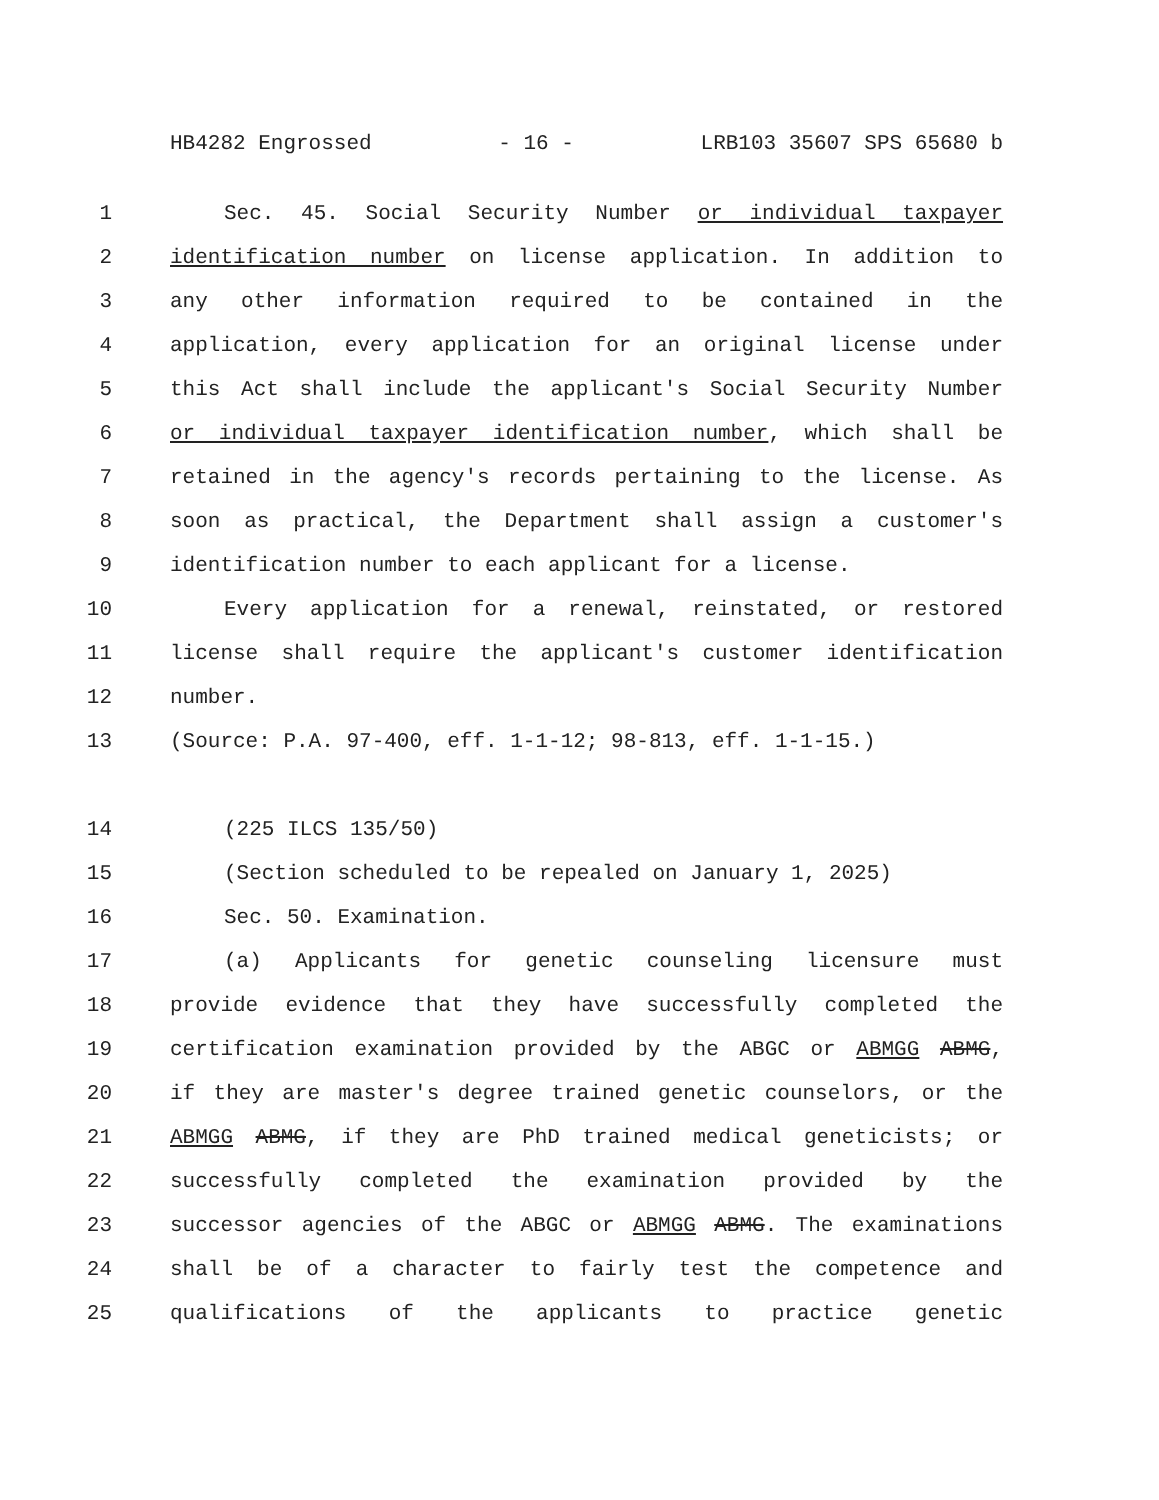HB4282 Engrossed - 16 - LRB103 35607 SPS 65680 b
1 Sec. 45. Social Security Number or individual taxpayer
2 identification number on license application. In addition to
3 any other information required to be contained in the
4 application, every application for an original license under
5 this Act shall include the applicant's Social Security Number
6 or individual taxpayer identification number, which shall be
7 retained in the agency's records pertaining to the license. As
8 soon as practical, the Department shall assign a customer's
9 identification number to each applicant for a license.
10 Every application for a renewal, reinstated, or restored
11 license shall require the applicant's customer identification
12 number.
13 (Source: P.A. 97-400, eff. 1-1-12; 98-813, eff. 1-1-15.)
14 (225 ILCS 135/50)
15 (Section scheduled to be repealed on January 1, 2025)
16 Sec. 50. Examination.
17 (a) Applicants for genetic counseling licensure must
18 provide evidence that they have successfully completed the
19 certification examination provided by the ABGC or ABMGG ABMG,
20 if they are master's degree trained genetic counselors, or the
21 ABMGG ABMG, if they are PhD trained medical geneticists; or
22 successfully completed the examination provided by the
23 successor agencies of the ABGC or ABMGG ABMG. The examinations
24 shall be of a character to fairly test the competence and
25 qualifications of the applicants to practice genetic